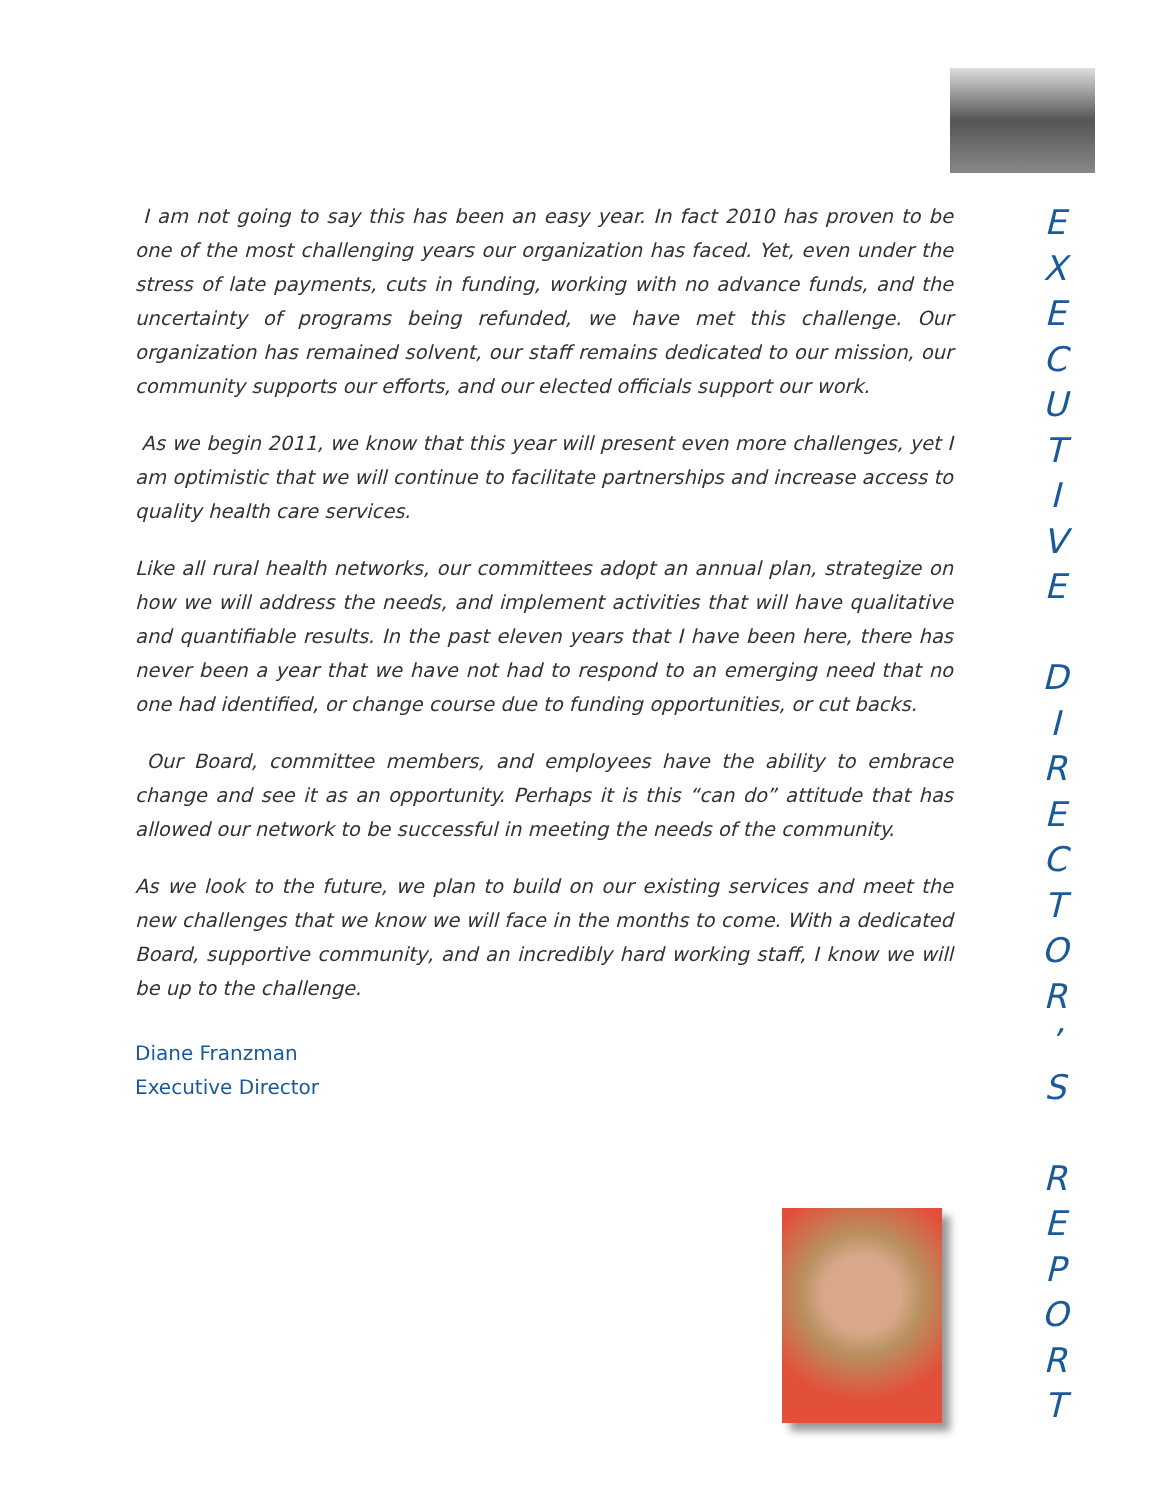I am not going to say this has been an easy year. In fact 2010 has proven to be one of the most challenging years our organization has faced. Yet, even under the stress of late payments, cuts in funding, working with no advance funds, and the uncertainty of programs being refunded, we have met this challenge. Our organization has remained solvent, our staff remains dedicated to our mission, our community supports our efforts, and our elected officials support our work.
As we begin 2011, we know that this year will present even more challenges, yet I am optimistic that we will continue to facilitate partnerships and increase access to quality health care services.
Like all rural health networks, our committees adopt an annual plan, strategize on how we will address the needs, and implement activities that will have qualitative and quantifiable results. In the past eleven years that I have been here, there has never been a year that we have not had to respond to an emerging need that no one had identified, or change course due to funding opportunities, or cut backs.
Our Board, committee members, and employees have the ability to embrace change and see it as an opportunity. Perhaps it is this “can do” attitude that has allowed our network to be successful in meeting the needs of the community.
As we look to the future, we plan to build on our existing services and meet the new challenges that we know we will face in the months to come. With a dedicated Board, supportive community, and an incredibly hard working staff, I know we will be up to the challenge.
Diane Franzman
Executive Director
E
X
E
C
U
T
I
V
E
D
I
R
E
C
T
O
R
’
S
R
E
P
O
R
T